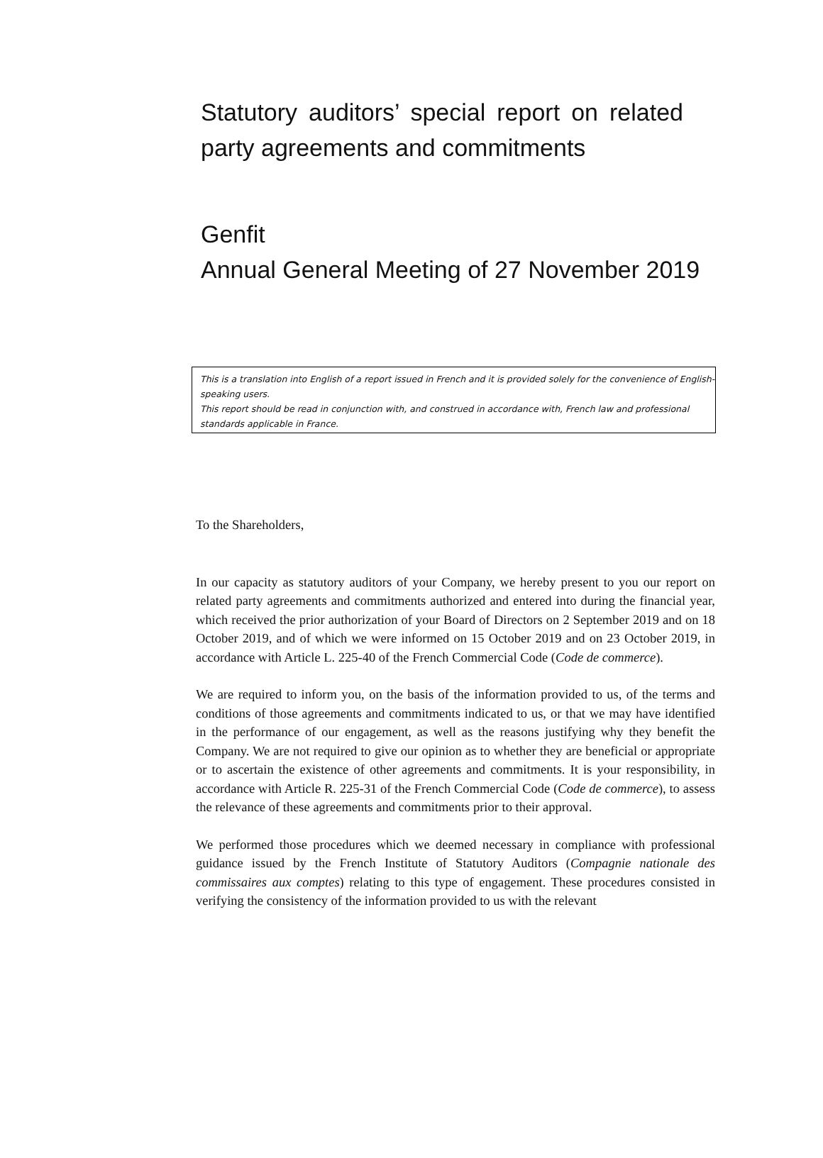Statutory auditors’ special report on related party agreements and commitments
Genfit
Annual General Meeting of 27 November 2019
This is a translation into English of a report issued in French and it is provided solely for the convenience of English-speaking users.
This report should be read in conjunction with, and construed in accordance with, French law and professional standards applicable in France.
To the Shareholders,
In our capacity as statutory auditors of your Company, we hereby present to you our report on related party agreements and commitments authorized and entered into during the financial year, which received the prior authorization of your Board of Directors on 2 September 2019 and on 18 October 2019, and of which we were informed on 15 October 2019 and on 23 October 2019, in accordance with Article L. 225-40 of the French Commercial Code (Code de commerce).
We are required to inform you, on the basis of the information provided to us, of the terms and conditions of those agreements and commitments indicated to us, or that we may have identified in the performance of our engagement, as well as the reasons justifying why they benefit the Company. We are not required to give our opinion as to whether they are beneficial or appropriate or to ascertain the existence of other agreements and commitments. It is your responsibility, in accordance with Article R. 225-31 of the French Commercial Code (Code de commerce), to assess the relevance of these agreements and commitments prior to their approval.
We performed those procedures which we deemed necessary in compliance with professional guidance issued by the French Institute of Statutory Auditors (Compagnie nationale des commissaires aux comptes) relating to this type of engagement. These procedures consisted in verifying the consistency of the information provided to us with the relevant